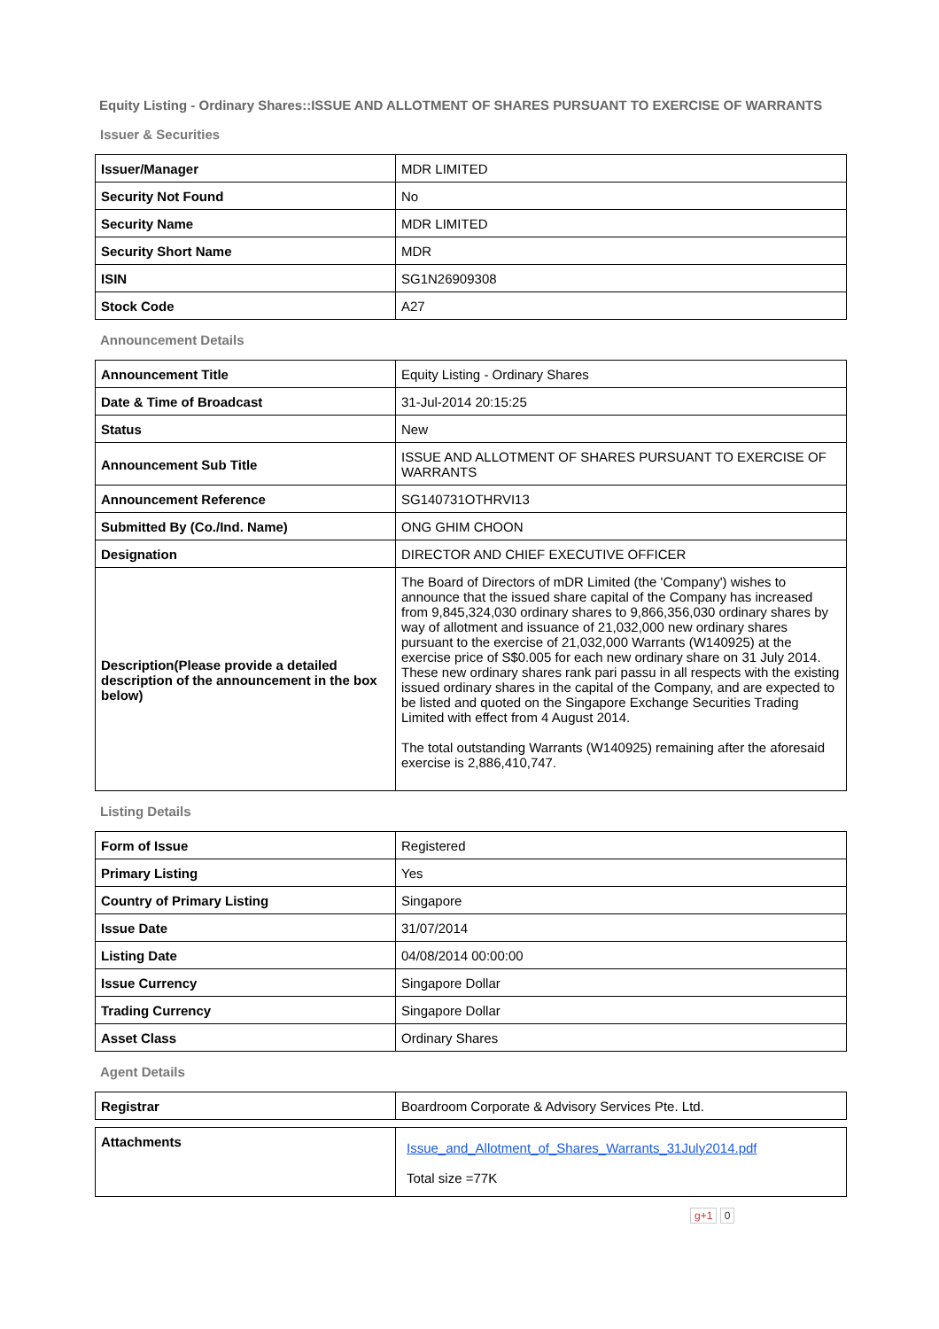Equity Listing - Ordinary Shares::ISSUE AND ALLOTMENT OF SHARES PURSUANT TO EXERCISE OF WARRANTS
Issuer & Securities
| Issuer/Manager | MDR LIMITED |
| Security Not Found | No |
| Security Name | MDR LIMITED |
| Security Short Name | MDR |
| ISIN | SG1N26909308 |
| Stock Code | A27 |
Announcement Details
| Announcement Title | Equity Listing - Ordinary Shares |
| Date & Time of Broadcast | 31-Jul-2014 20:15:25 |
| Status | New |
| Announcement Sub Title | ISSUE AND ALLOTMENT OF SHARES PURSUANT TO EXERCISE OF WARRANTS |
| Announcement Reference | SG140731OTHRVI13 |
| Submitted By (Co./Ind. Name) | ONG GHIM CHOON |
| Designation | DIRECTOR AND CHIEF EXECUTIVE OFFICER |
| Description(Please provide a detailed description of the announcement in the box below) | The Board of Directors of mDR Limited (the 'Company') wishes to announce that the issued share capital of the Company has increased from 9,845,324,030 ordinary shares to 9,866,356,030 ordinary shares by way of allotment and issuance of 21,032,000 new ordinary shares pursuant to the exercise of 21,032,000 Warrants (W140925) at the exercise price of S$0.005 for each new ordinary share on 31 July 2014. These new ordinary shares rank pari passu in all respects with the existing issued ordinary shares in the capital of the Company, and are expected to be listed and quoted on the Singapore Exchange Securities Trading Limited with effect from 4 August 2014. The total outstanding Warrants (W140925) remaining after the aforesaid exercise is 2,886,410,747. |
Listing Details
| Form of Issue | Registered |
| Primary Listing | Yes |
| Country of Primary Listing | Singapore |
| Issue Date | 31/07/2014 |
| Listing Date | 04/08/2014 00:00:00 |
| Issue Currency | Singapore Dollar |
| Trading Currency | Singapore Dollar |
| Asset Class | Ordinary Shares |
Agent Details
| Registrar | Boardroom Corporate & Advisory Services Pte. Ltd. |
| Attachments | Issue_and_Allotment_of_Shares_Warrants_31July2014.pdf Total size =77K |
g+1 0